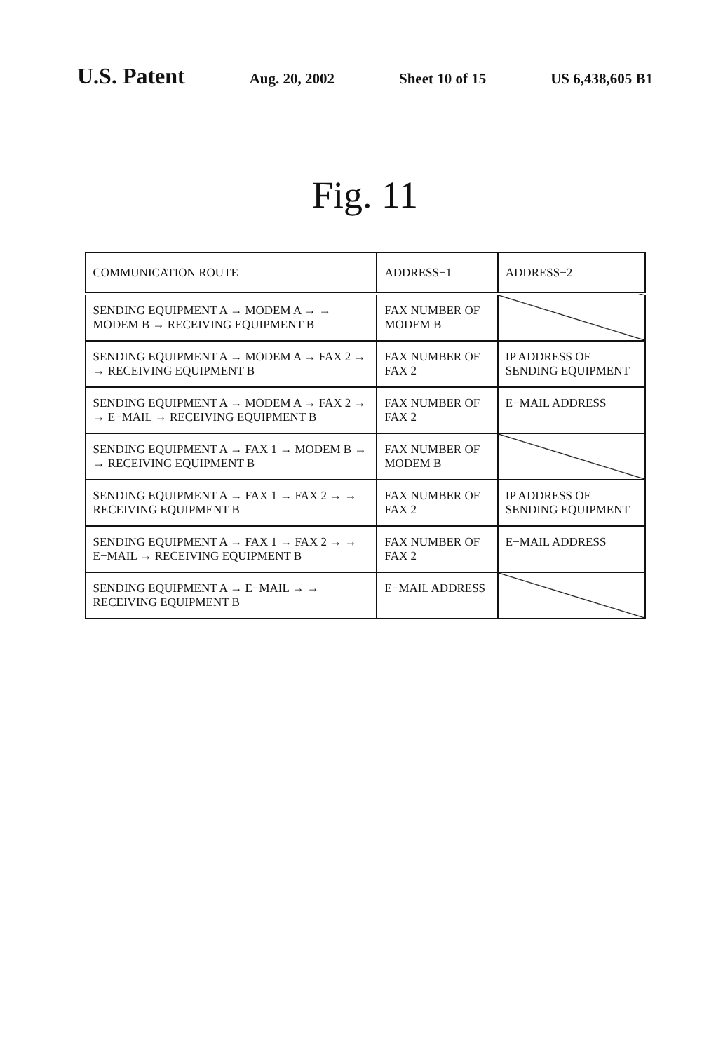U.S. Patent
Aug. 20, 2002 Sheet 10 of 15 US 6,438,605 B1
Fig. 11
| COMMUNICATION ROUTE | ADDRESS−1 | ADDRESS−2 |
| --- | --- | --- |
| SENDING EQUIPMENT A → MODEM A → → MODEM B → RECEIVING EQUIPMENT B | FAX NUMBER OF MODEM B | |
| SENDING EQUIPMENT A → MODEM A → FAX 2 → → RECEIVING EQUIPMENT B | FAX NUMBER OF FAX 2 | IP ADDRESS OF SENDING EQUIPMENT |
| SENDING EQUIPMENT A → MODEM A → FAX 2 → → E−MAIL → RECEIVING EQUIPMENT B | FAX NUMBER OF FAX 2 | E−MAIL ADDRESS |
| SENDING EQUIPMENT A → FAX 1 → MODEM B → → RECEIVING EQUIPMENT B | FAX NUMBER OF MODEM B | |
| SENDING EQUIPMENT A → FAX 1 → FAX 2 → → RECEIVING EQUIPMENT B | FAX NUMBER OF FAX 2 | IP ADDRESS OF SENDING EQUIPMENT |
| SENDING EQUIPMENT A → FAX 1 → FAX 2 → → E−MAIL → RECEIVING EQUIPMENT B | FAX NUMBER OF FAX 2 | E−MAIL ADDRESS |
| SENDING EQUIPMENT A → E−MAIL → → RECEIVING EQUIPMENT B | E−MAIL ADDRESS | |